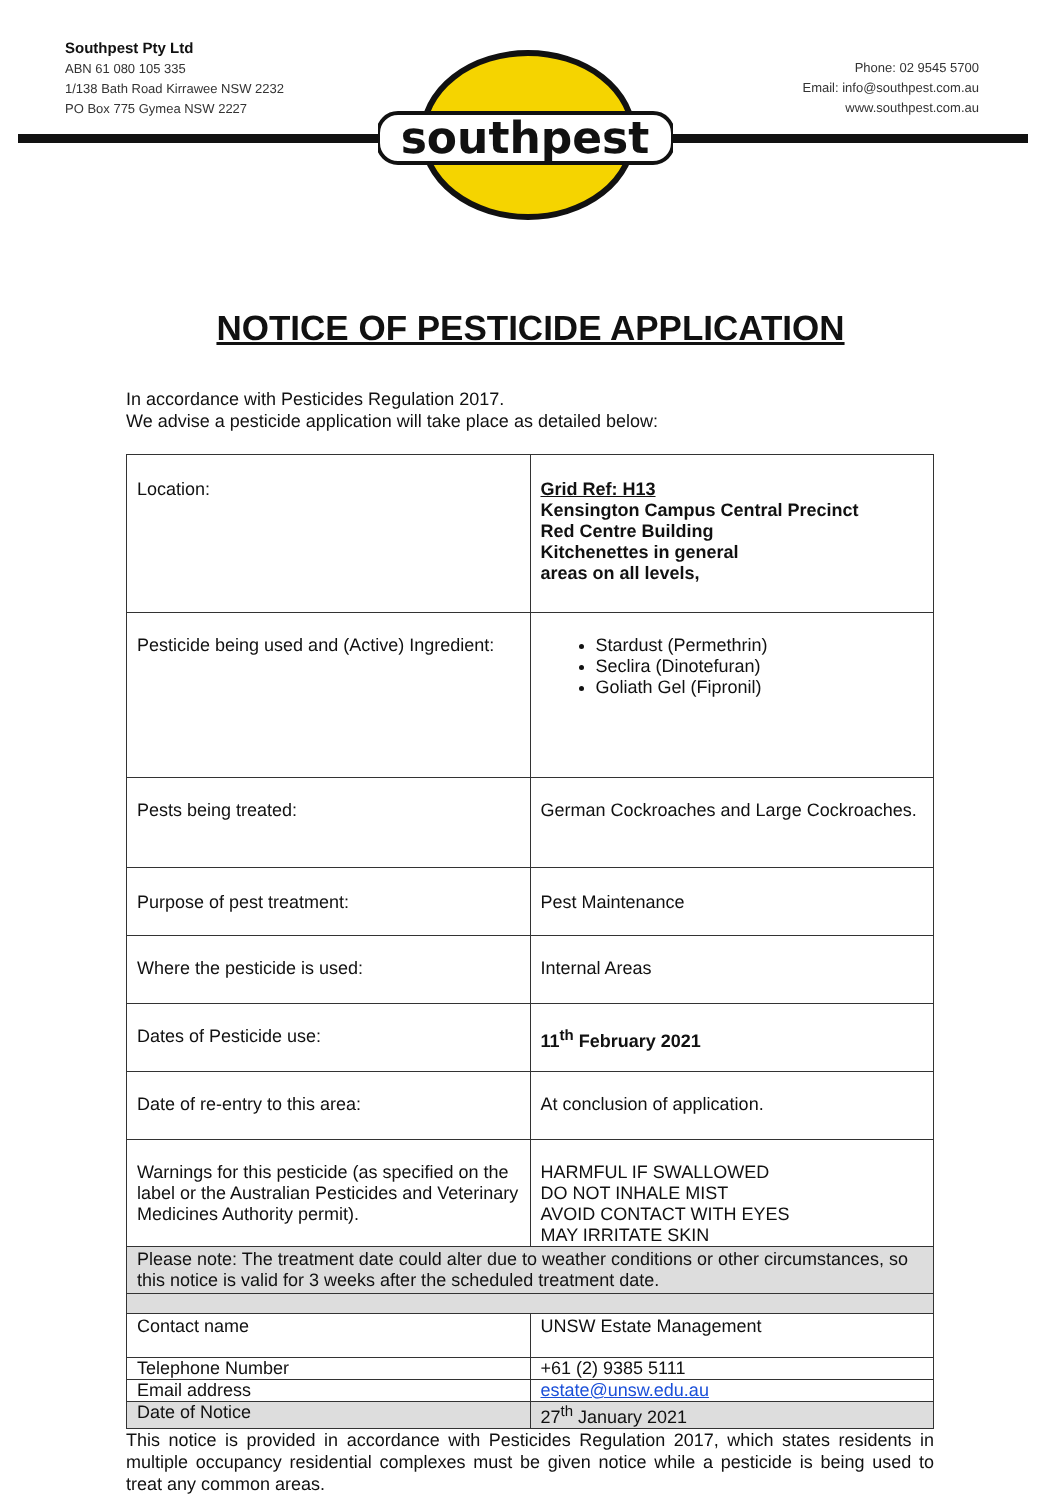Southpest Pty Ltd
ABN 61 080 105 335
1/138 Bath Road Kirrawee NSW 2232
PO Box 775 Gymea NSW 2227
Phone: 02 9545 5700
Email: info@southpest.com.au
www.southpest.com.au
southpest
NOTICE OF PESTICIDE APPLICATION
In accordance with Pesticides Regulation 2017.
We advise a pesticide application will take place as detailed below:
| Location: | Grid Ref: H13 Kensington Campus Central Precinct Red Centre Building Kitchenettes in general areas on all levels, |
| Pesticide being used and (Active) Ingredient: | Stardust (Permethrin) Seclira (Dinotefuran) Goliath Gel (Fipronil) |
| Pests being treated: | German Cockroaches and Large Cockroaches. |
| Purpose of pest treatment: | Pest Maintenance |
| Where the pesticide is used: | Internal Areas |
| Dates of Pesticide use: | 11<sup>th</sup> February 2021 |
| Date of re-entry to this area: | At conclusion of application. |
| Warnings for this pesticide (as specified on the label or the Australian Pesticides and Veterinary Medicines Authority permit). | HARMFUL IF SWALLOWED DO NOT INHALE MIST AVOID CONTACT WITH EYES MAY IRRITATE SKIN |
| Please note: The treatment date could alter due to weather conditions or other circumstances, so this notice is valid for 3 weeks after the scheduled treatment date. | |
| Contact name | UNSW Estate Management |
| Telephone Number | +61 (2) 9385 5111 |
| Email address | estate@unsw.edu.au |
| Date of Notice | 27<sup>th</sup> January 2021 |
This notice is provided in accordance with Pesticides Regulation 2017, which states residents in multiple occupancy residential complexes must be given notice while a pesticide is being used to treat any common areas.